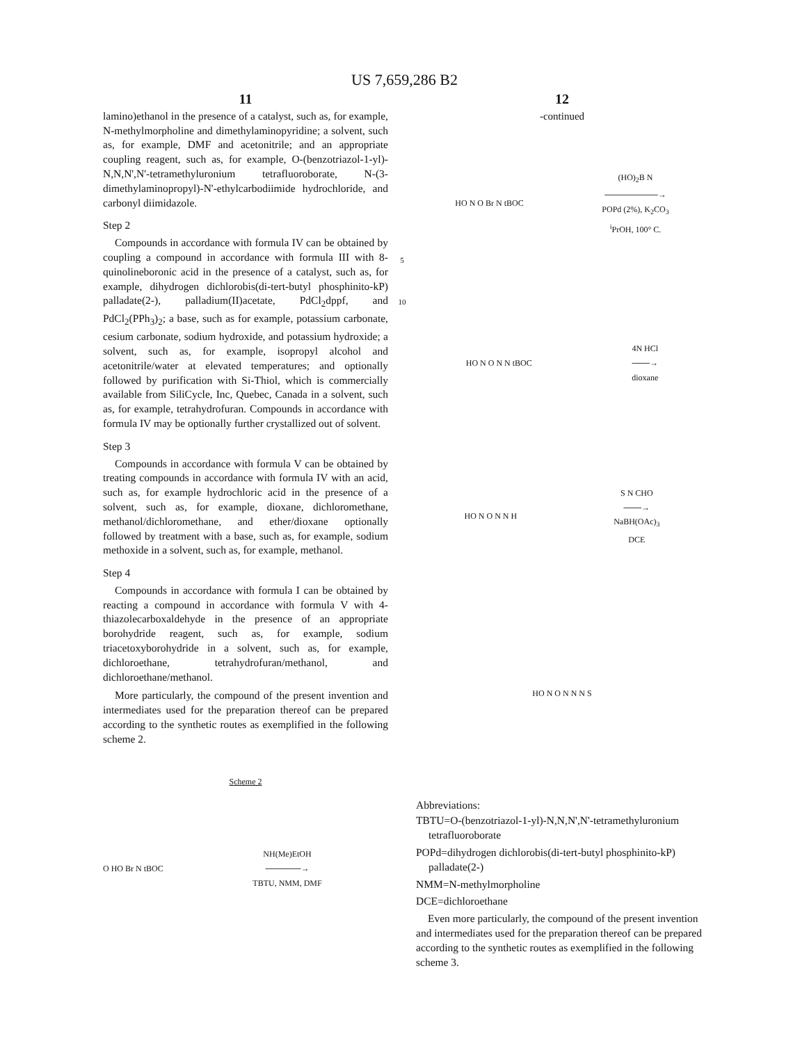US 7,659,286 B2
11
lamino)ethanol in the presence of a catalyst, such as, for example, N-methylmorpholine and dimethylaminopyridine; a solvent, such as, for example, DMF and acetonitrile; and an appropriate coupling reagent, such as, for example, O-(benzotriazol-1-yl)-N,N,N',N'-tetramethyluronium tetrafluoroborate, N-(3-dimethylaminopropyl)-N'-ethylcarbodiimide hydrochloride, and carbonyl diimidazole.
Step 2
Compounds in accordance with formula IV can be obtained by coupling a compound in accordance with formula III with 8-quinolineboronic acid in the presence of a catalyst, such as, for example, dihydrogen dichlorobis(di-tert-butyl phosphinito-kP) palladate(2-), palladium(II)acetate, PdCl<sub>2</sub>dppf, and PdCl<sub>2</sub>(PPh<sub>3</sub>)<sub>2</sub>; a base, such as for example, potassium carbonate, cesium carbonate, sodium hydroxide, and potassium hydroxide; a solvent, such as, for example, isopropyl alcohol and acetonitrile/water at elevated temperatures; and optionally followed by purification with Si-Thiol, which is commercially available from SiliCycle, Inc, Quebec, Canada in a solvent, such as, for example, tetrahydrofuran. Compounds in accordance with formula IV may be optionally further crystallized out of solvent.
Step 3
Compounds in accordance with formula V can be obtained by treating compounds in accordance with formula IV with an acid, such as, for example hydrochloric acid in the presence of a solvent, such as, for example, dioxane, dichloromethane, methanol/dichloromethane, and ether/dioxane optionally followed by treatment with a base, such as, for example, sodium methoxide in a solvent, such as, for example, methanol.
Step 4
Compounds in accordance with formula I can be obtained by reacting a compound in accordance with formula V with 4-thiazolecarboxaldehyde in the presence of an appropriate borohydride reagent, such as, for example, sodium triacetoxyborohydride in a solvent, such as, for example, dichloroethane, tetrahydrofuran/methanol, and dichloroethane/methanol.
More particularly, the compound of the present invention and intermediates used for the preparation thereof can be prepared according to the synthetic routes as exemplified in the following scheme 2.
Scheme 2
O HO Br N tBOC
NH(Me)EtOH
──────→
TBTU, NMM, DMF
5
10
12
-continued
HO N O Br N tBOC (HO)<sub>2</sub>B N
─────────→
POPd (2%), K<sub>2</sub>CO<sub>3</sub>
<sup>i</sup> PrOH, 100° C.
HO N O N N tBOC 4N HCl
───→
dioxane
HO N O N N H S N CHO
───→
NaBH(OAc)<sub>3</sub>
DCE
HO N O N N N S
Abbreviations:
TBTU=O-(benzotriazol-1-yl)-N,N,N',N'-tetramethyluronium tetrafluoroborate
POPd=dihydrogen dichlorobis(di-tert-butyl phosphinito-kP) palladate(2-)
NMM=N-methylmorpholine
DCE=dichloroethane
Even more particularly, the compound of the present invention and intermediates used for the preparation thereof can be prepared according to the synthetic routes as exemplified in the following scheme 3.